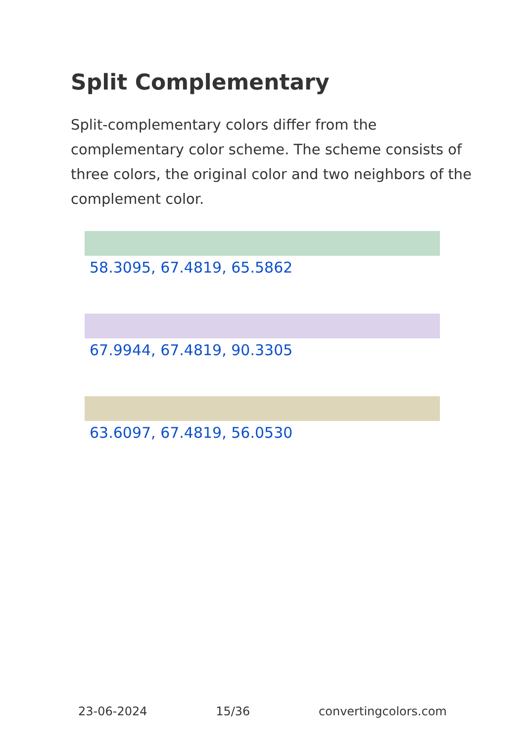Split Complementary
Split-complementary colors differ from the complementary color scheme. The scheme consists of three colors, the original color and two neighbors of the complement color.
58.3095, 67.4819, 65.5862
67.9944, 67.4819, 90.3305
63.6097, 67.4819, 56.0530
23-06-2024 15/36 convertingcolors.com